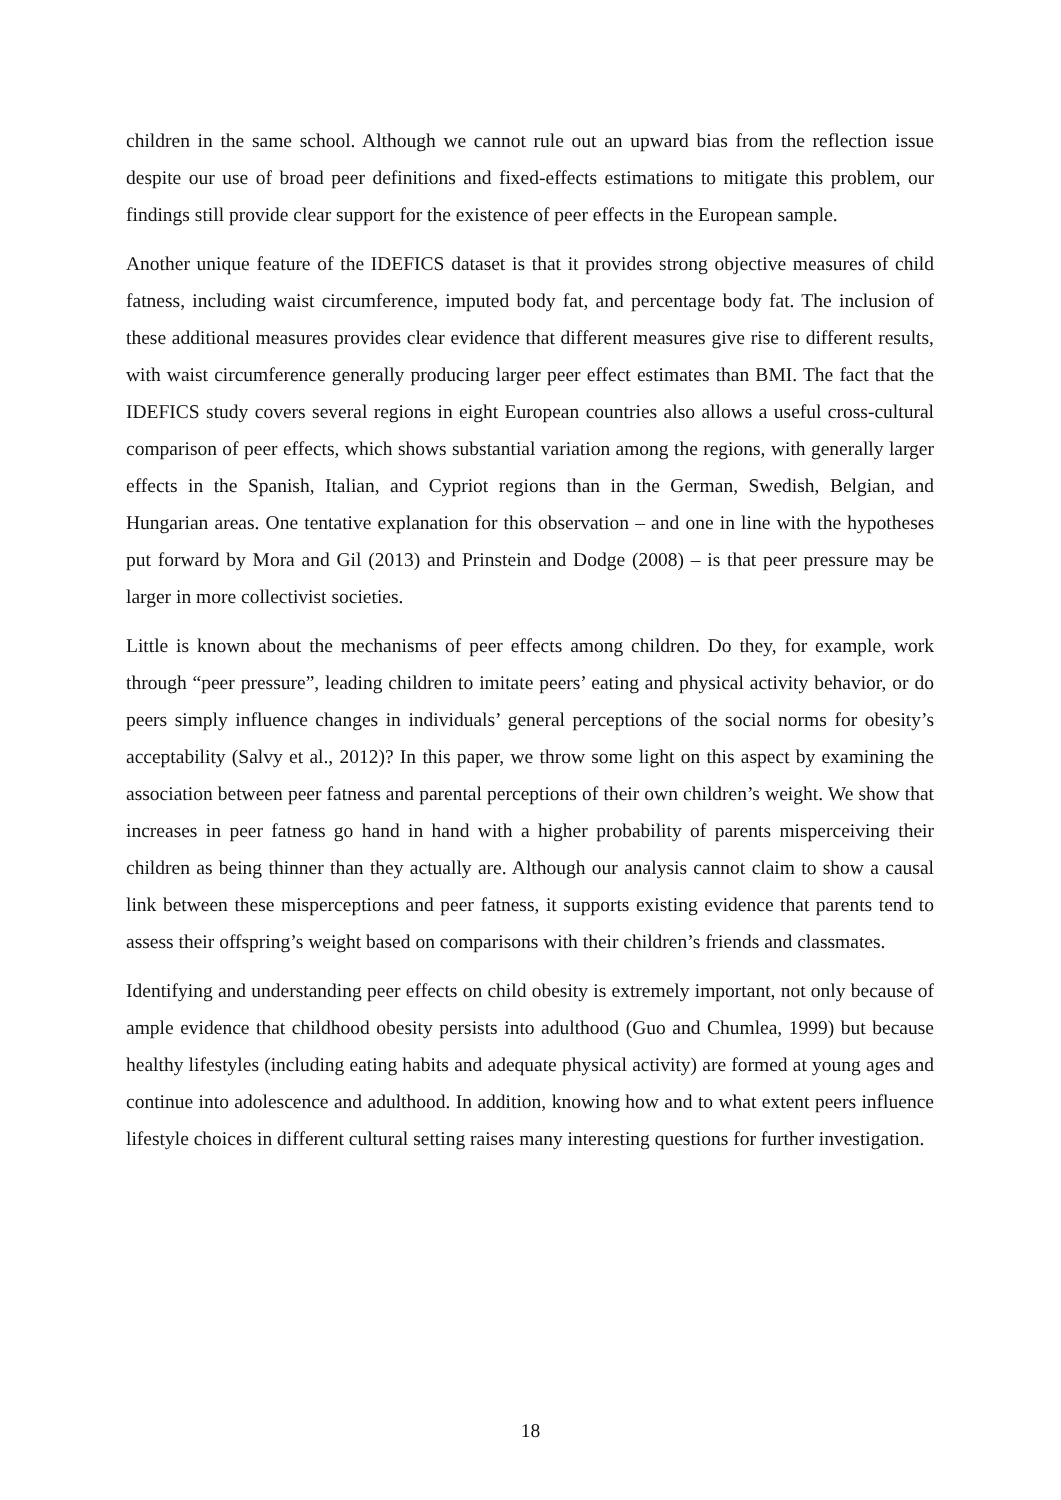children in the same school. Although we cannot rule out an upward bias from the reflection issue despite our use of broad peer definitions and fixed-effects estimations to mitigate this problem, our findings still provide clear support for the existence of peer effects in the European sample.
Another unique feature of the IDEFICS dataset is that it provides strong objective measures of child fatness, including waist circumference, imputed body fat, and percentage body fat. The inclusion of these additional measures provides clear evidence that different measures give rise to different results, with waist circumference generally producing larger peer effect estimates than BMI. The fact that the IDEFICS study covers several regions in eight European countries also allows a useful cross-cultural comparison of peer effects, which shows substantial variation among the regions, with generally larger effects in the Spanish, Italian, and Cypriot regions than in the German, Swedish, Belgian, and Hungarian areas. One tentative explanation for this observation – and one in line with the hypotheses put forward by Mora and Gil (2013) and Prinstein and Dodge (2008) – is that peer pressure may be larger in more collectivist societies.
Little is known about the mechanisms of peer effects among children. Do they, for example, work through “peer pressure”, leading children to imitate peers’ eating and physical activity behavior, or do peers simply influence changes in individuals’ general perceptions of the social norms for obesity’s acceptability (Salvy et al., 2012)? In this paper, we throw some light on this aspect by examining the association between peer fatness and parental perceptions of their own children’s weight. We show that increases in peer fatness go hand in hand with a higher probability of parents misperceiving their children as being thinner than they actually are. Although our analysis cannot claim to show a causal link between these misperceptions and peer fatness, it supports existing evidence that parents tend to assess their offspring’s weight based on comparisons with their children’s friends and classmates.
Identifying and understanding peer effects on child obesity is extremely important, not only because of ample evidence that childhood obesity persists into adulthood (Guo and Chumlea, 1999) but because healthy lifestyles (including eating habits and adequate physical activity) are formed at young ages and continue into adolescence and adulthood. In addition, knowing how and to what extent peers influence lifestyle choices in different cultural setting raises many interesting questions for further investigation.
18